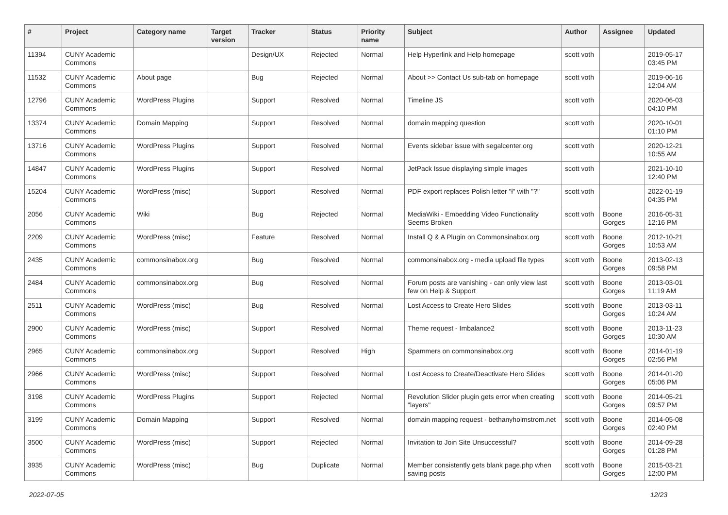| # | Project | Category name | Target version | Tracker | Status | Priority name | Subject | Author | Assignee | Updated |
| --- | --- | --- | --- | --- | --- | --- | --- | --- | --- | --- |
| 11394 | CUNY Academic Commons | | | Design/UX | Rejected | Normal | Help Hyperlink and Help homepage | scott voth | | 2019-05-17 03:45 PM |
| 11532 | CUNY Academic Commons | About page | | Bug | Rejected | Normal | About >> Contact Us sub-tab on homepage | scott voth | | 2019-06-16 12:04 AM |
| 12796 | CUNY Academic Commons | WordPress Plugins | | Support | Resolved | Normal | Timeline JS | scott voth | | 2020-06-03 04:10 PM |
| 13374 | CUNY Academic Commons | Domain Mapping | | Support | Resolved | Normal | domain mapping question | scott voth | | 2020-10-01 01:10 PM |
| 13716 | CUNY Academic Commons | WordPress Plugins | | Support | Resolved | Normal | Events sidebar issue with segalcenter.org | scott voth | | 2020-12-21 10:55 AM |
| 14847 | CUNY Academic Commons | WordPress Plugins | | Support | Resolved | Normal | JetPack Issue displaying simple images | scott voth | | 2021-10-10 12:40 PM |
| 15204 | CUNY Academic Commons | WordPress (misc) | | Support | Resolved | Normal | PDF export replaces Polish letter "ł" with "?" | scott voth | | 2022-01-19 04:35 PM |
| 2056 | CUNY Academic Commons | Wiki | | Bug | Rejected | Normal | MediaWiki - Embedding Video Functionality Seems Broken | scott voth | Boone Gorges | 2016-05-31 12:16 PM |
| 2209 | CUNY Academic Commons | WordPress (misc) | | Feature | Resolved | Normal | Install Q & A Plugin on Commonsinabox.org | scott voth | Boone Gorges | 2012-10-21 10:53 AM |
| 2435 | CUNY Academic Commons | commonsinabox.org | | Bug | Resolved | Normal | commonsinabox.org - media upload file types | scott voth | Boone Gorges | 2013-02-13 09:58 PM |
| 2484 | CUNY Academic Commons | commonsinabox.org | | Bug | Resolved | Normal | Forum posts are vanishing - can only view last few on Help & Support | scott voth | Boone Gorges | 2013-03-01 11:19 AM |
| 2511 | CUNY Academic Commons | WordPress (misc) | | Bug | Resolved | Normal | Lost Access to Create Hero Slides | scott voth | Boone Gorges | 2013-03-11 10:24 AM |
| 2900 | CUNY Academic Commons | WordPress (misc) | | Support | Resolved | Normal | Theme request - Imbalance2 | scott voth | Boone Gorges | 2013-11-23 10:30 AM |
| 2965 | CUNY Academic Commons | commonsinabox.org | | Support | Resolved | High | Spammers on commonsinabox.org | scott voth | Boone Gorges | 2014-01-19 02:56 PM |
| 2966 | CUNY Academic Commons | WordPress (misc) | | Support | Resolved | Normal | Lost Access to Create/Deactivate Hero Slides | scott voth | Boone Gorges | 2014-01-20 05:06 PM |
| 3198 | CUNY Academic Commons | WordPress Plugins | | Support | Rejected | Normal | Revolution Slider plugin gets error when creating "layers" | scott voth | Boone Gorges | 2014-05-21 09:57 PM |
| 3199 | CUNY Academic Commons | Domain Mapping | | Support | Resolved | Normal | domain mapping request - bethanyholmstrom.net | scott voth | Boone Gorges | 2014-05-08 02:40 PM |
| 3500 | CUNY Academic Commons | WordPress (misc) | | Support | Rejected | Normal | Invitation to Join Site Unsuccessful? | scott voth | Boone Gorges | 2014-09-28 01:28 PM |
| 3935 | CUNY Academic Commons | WordPress (misc) | | Bug | Duplicate | Normal | Member consistently gets blank page.php when saving posts | scott voth | Boone Gorges | 2015-03-21 12:00 PM |
2022-07-05 12/23